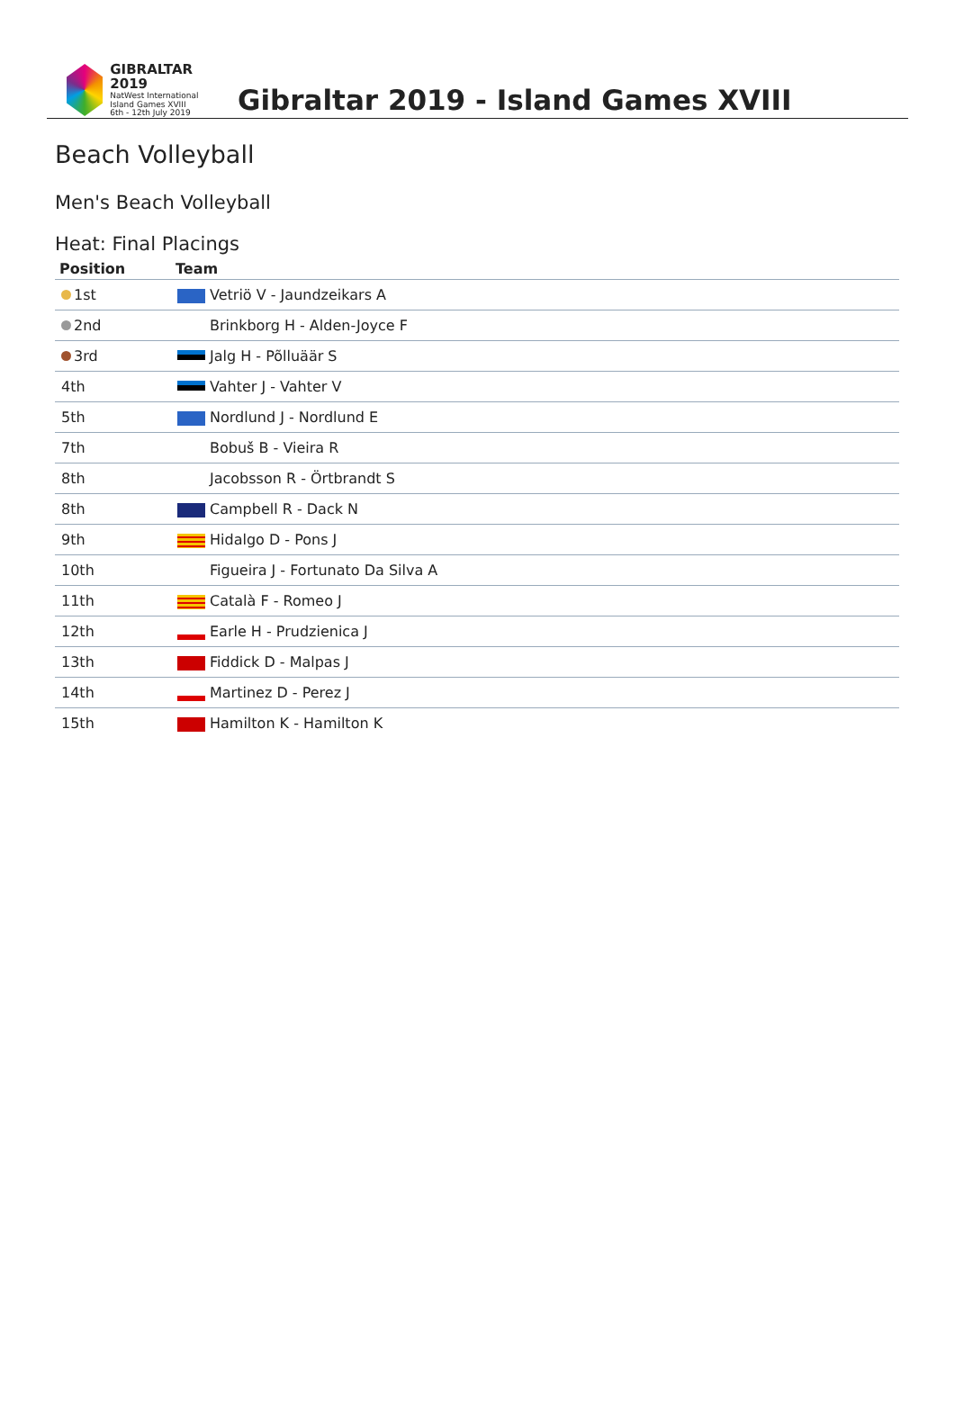GIBRALTAR 2019
NatWest International
Island Games XVIII
6th - 12th July 2019
Gibraltar 2019 - Island Games XVIII
Beach Volleyball
Men's Beach Volleyball
Heat: Final Placings
| Position | Team |
| --- | --- |
| 1st | Vetriö V - Jaundzeikars A |
| 2nd | Brinkborg H - Alden-Joyce F |
| 3rd | Jalg H - Põlluäär S |
| 4th | Vahter J - Vahter V |
| 5th | Nordlund J - Nordlund E |
| 7th | Bobuš B - Vieira R |
| 8th | Jacobsson R - Örtbrandt S |
| 8th | Campbell R - Dack N |
| 9th | Hidalgo D - Pons J |
| 10th | Figueira J - Fortunato Da Silva A |
| 11th | Català F - Romeo J |
| 12th | Earle H - Prudzienica J |
| 13th | Fiddick D - Malpas J |
| 14th | Martinez D - Perez J |
| 15th | Hamilton K - Hamilton K |